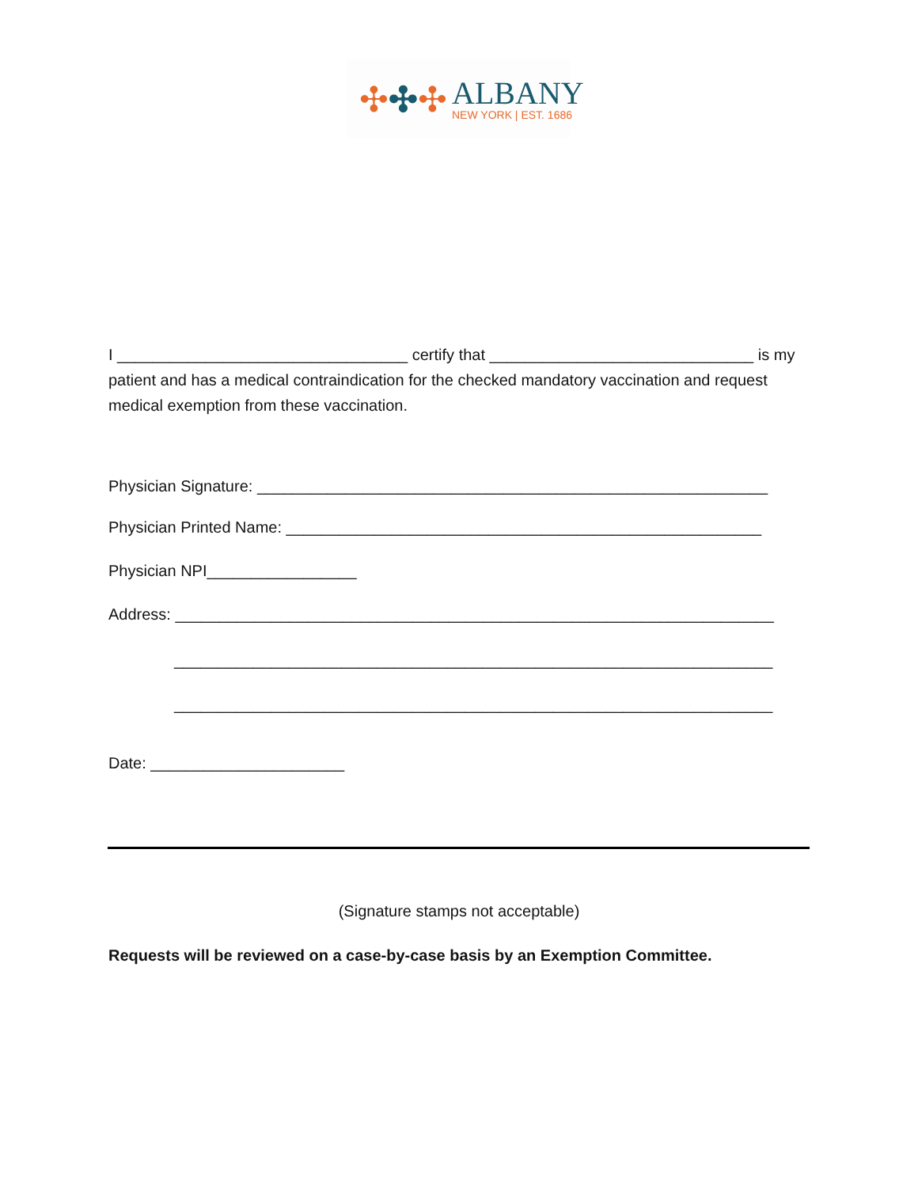✣✣✣
ALBANY
NEW YORK | EST. 1686
I _________________________________ certify that ______________________________ is my patient and has a medical contraindication for the checked mandatory vaccination and request medical exemption from these vaccination.
Physician Signature: __________________________________________________________
Physician Printed Name: ______________________________________________________
Physician NPI_________________
Address: ____________________________________________________________________
____________________________________________________________________
____________________________________________________________________
Date: ______________________
(Signature stamps not acceptable)
Requests will be reviewed on a case-by-case basis by an Exemption Committee.